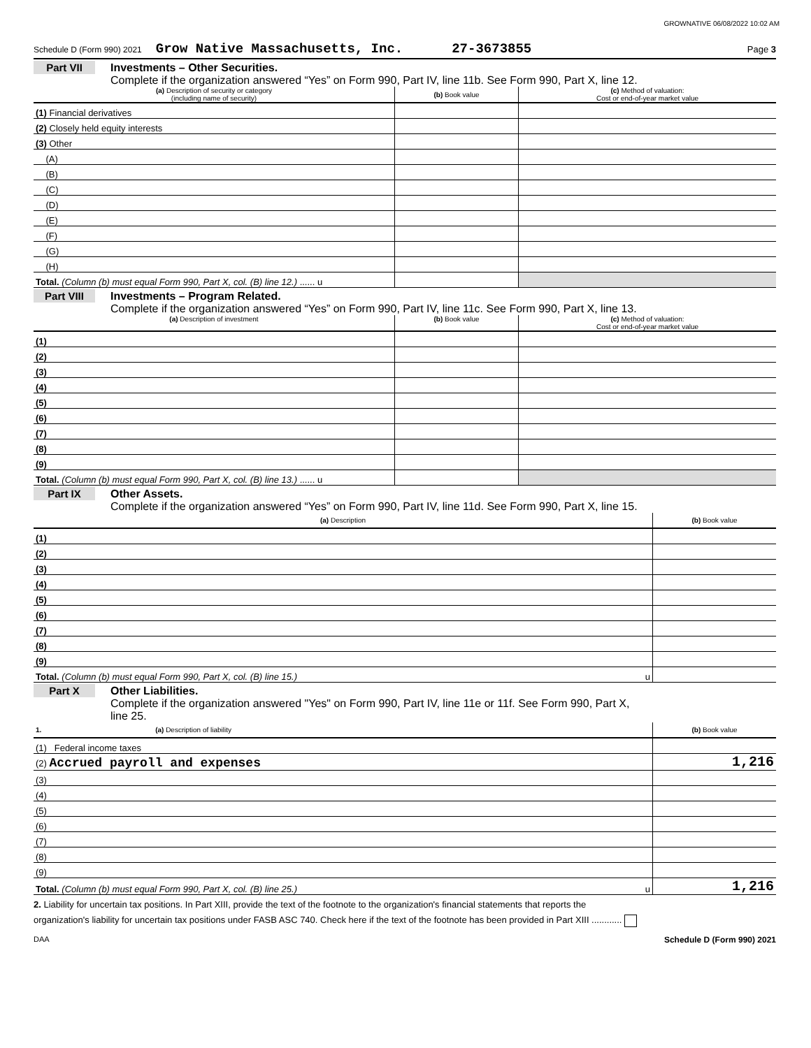GROWNATIVE 06/08/2022 10:02 AM
Schedule D (Form 990) 2021 Grow Native Massachusetts, Inc. 27-3673855 Page 3
Part VII Investments – Other Securities.
Complete if the organization answered “Yes” on Form 990, Part IV, line 11b. See Form 990, Part X, line 12.
| (a) Description of security or category (including name of security) | (b) Book value | (c) Method of valuation: Cost or end-of-year market value |
| --- | --- | --- |
| (1) Financial derivatives | | |
| (2) Closely held equity interests | | |
| (3) Other | | |
| (A) | | |
| (B) | | |
| (C) | | |
| (D) | | |
| (E) | | |
| (F) | | |
| (G) | | |
| (H) | | |
| Total. (Column (b) must equal Form 990, Part X, col. (B) line 12.) ...... u | | |
Part VIII Investments – Program Related.
Complete if the organization answered “Yes” on Form 990, Part IV, line 11c. See Form 990, Part X, line 13.
| (a) Description of investment | (b) Book value | (c) Method of valuation: Cost or end-of-year market value |
| --- | --- | --- |
| (1) | | |
| (2) | | |
| (3) | | |
| (4) | | |
| (5) | | |
| (6) | | |
| (7) | | |
| (8) | | |
| (9) | | |
| Total. (Column (b) must equal Form 990, Part X, col. (B) line 13.) ...... u | | |
Part IX Other Assets.
Complete if the organization answered “Yes” on Form 990, Part IV, line 11d. See Form 990, Part X, line 15.
| (a) Description | (b) Book value |
| --- | --- |
| (1) | |
| (2) | |
| (3) | |
| (4) | |
| (5) | |
| (6) | |
| (7) | |
| (8) | |
| (9) | |
| Total. (Column (b) must equal Form 990, Part X, col. (B) line 15.) u | |
Part X Other Liabilities.
Complete if the organization answered "Yes" on Form 990, Part IV, line 11e or 11f. See Form 990, Part X,
line 25.
| 1. (a) Description of liability | (b) Book value |
| --- | --- |
| (1) Federal income taxes | |
| (2) Accrued payroll and expenses | 1,216 |
| (3) | |
| (4) | |
| (5) | |
| (6) | |
| (7) | |
| (8) | |
| (9) | |
| Total. (Column (b) must equal Form 990, Part X, col. (B) line 25.) u | 1,216 |
2. Liability for uncertain tax positions. In Part XIII, provide the text of the footnote to the organization's financial statements that reports the
organization's liability for uncertain tax positions under FASB ASC 740. Check here if the text of the footnote has been provided in Part XIII ............
DAA Schedule D (Form 990) 2021